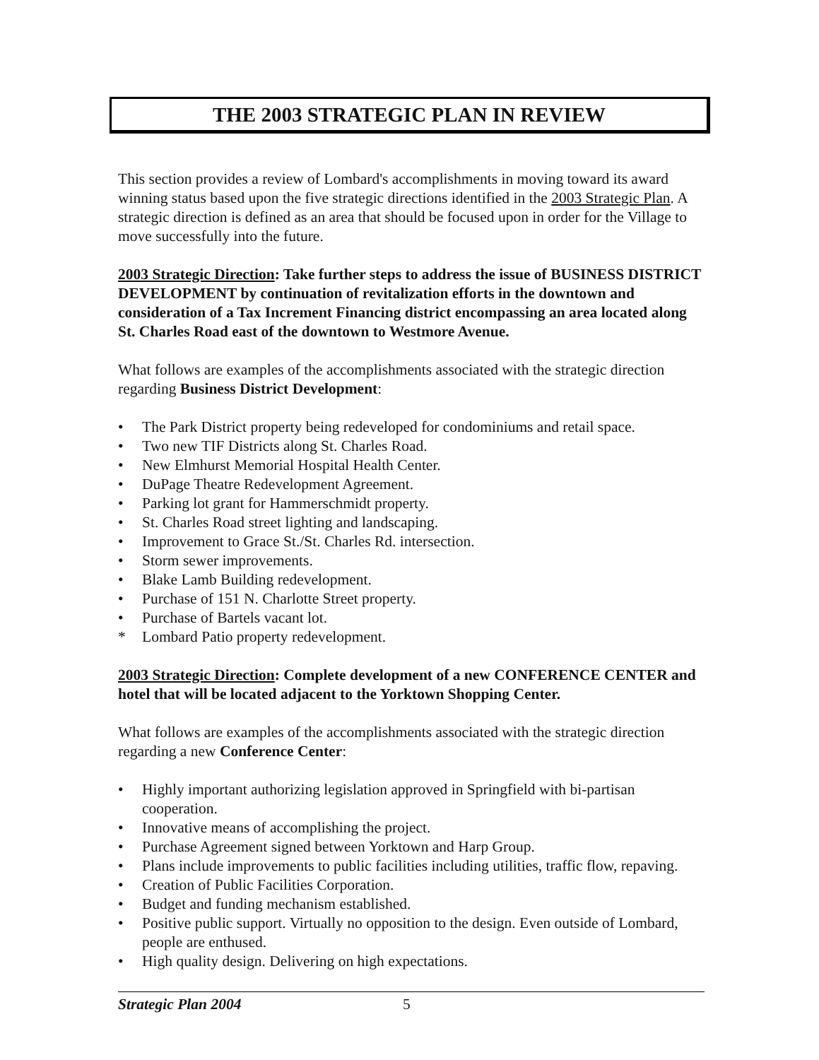THE 2003 STRATEGIC PLAN IN REVIEW
This section provides a review of Lombard's accomplishments in moving toward its award winning status based upon the five strategic directions identified in the 2003 Strategic Plan. A strategic direction is defined as an area that should be focused upon in order for the Village to move successfully into the future.
2003 Strategic Direction: Take further steps to address the issue of BUSINESS DISTRICT DEVELOPMENT by continuation of revitalization efforts in the downtown and consideration of a Tax Increment Financing district encompassing an area located along St. Charles Road east of the downtown to Westmore Avenue.
What follows are examples of the accomplishments associated with the strategic direction regarding Business District Development:
• The Park District property being redeveloped for condominiums and retail space.
• Two new TIF Districts along St. Charles Road.
• New Elmhurst Memorial Hospital Health Center.
• DuPage Theatre Redevelopment Agreement.
• Parking lot grant for Hammerschmidt property.
• St. Charles Road street lighting and landscaping.
• Improvement to Grace St./St. Charles Rd. intersection.
• Storm sewer improvements.
• Blake Lamb Building redevelopment.
• Purchase of 151 N. Charlotte Street property.
• Purchase of Bartels vacant lot.
* Lombard Patio property redevelopment.
2003 Strategic Direction: Complete development of a new CONFERENCE CENTER and hotel that will be located adjacent to the Yorktown Shopping Center.
What follows are examples of the accomplishments associated with the strategic direction regarding a new Conference Center:
• Highly important authorizing legislation approved in Springfield with bi-partisan cooperation.
• Innovative means of accomplishing the project.
• Purchase Agreement signed between Yorktown and Harp Group.
• Plans include improvements to public facilities including utilities, traffic flow, repaving.
• Creation of Public Facilities Corporation.
• Budget and funding mechanism established.
• Positive public support. Virtually no opposition to the design. Even outside of Lombard, people are enthused.
• High quality design. Delivering on high expectations.
Strategic Plan 2004 5